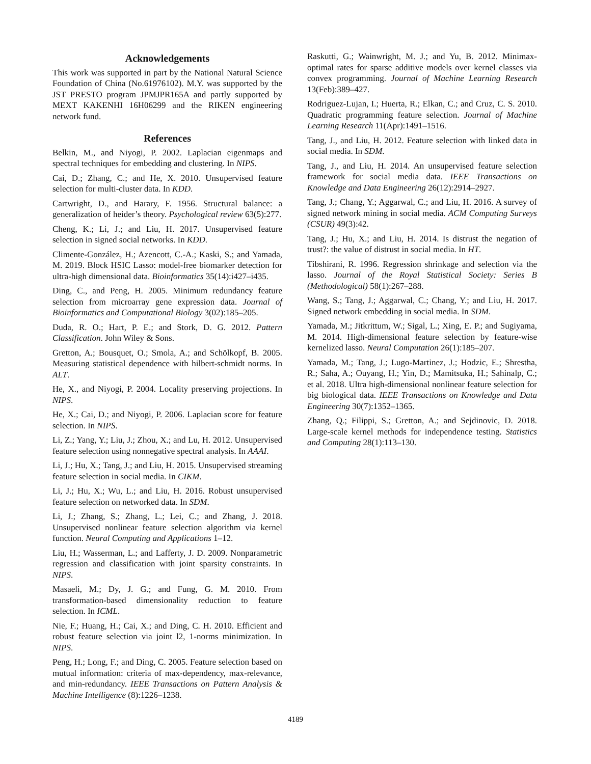Acknowledgements
This work was supported in part by the National Natural Science Foundation of China (No.61976102). M.Y. was supported by the JST PRESTO program JPMJPR165A and partly supported by MEXT KAKENHI 16H06299 and the RIKEN engineering network fund.
References
Belkin, M., and Niyogi, P. 2002. Laplacian eigenmaps and spectral techniques for embedding and clustering. In NIPS.
Cai, D.; Zhang, C.; and He, X. 2010. Unsupervised feature selection for multi-cluster data. In KDD.
Cartwright, D., and Harary, F. 1956. Structural balance: a generalization of heider’s theory. Psychological review 63(5):277.
Cheng, K.; Li, J.; and Liu, H. 2017. Unsupervised feature selection in signed social networks. In KDD.
Climente-González, H.; Azencott, C.-A.; Kaski, S.; and Yamada, M. 2019. Block HSIC Lasso: model-free biomarker detection for ultra-high dimensional data. Bioinformatics 35(14):i427–i435.
Ding, C., and Peng, H. 2005. Minimum redundancy feature selection from microarray gene expression data. Journal of Bioinformatics and Computational Biology 3(02):185–205.
Duda, R. O.; Hart, P. E.; and Stork, D. G. 2012. Pattern Classification. John Wiley & Sons.
Gretton, A.; Bousquet, O.; Smola, A.; and Schölkopf, B. 2005. Measuring statistical dependence with hilbert-schmidt norms. In ALT.
He, X., and Niyogi, P. 2004. Locality preserving projections. In NIPS.
He, X.; Cai, D.; and Niyogi, P. 2006. Laplacian score for feature selection. In NIPS.
Li, Z.; Yang, Y.; Liu, J.; Zhou, X.; and Lu, H. 2012. Unsupervised feature selection using nonnegative spectral analysis. In AAAI.
Li, J.; Hu, X.; Tang, J.; and Liu, H. 2015. Unsupervised streaming feature selection in social media. In CIKM.
Li, J.; Hu, X.; Wu, L.; and Liu, H. 2016. Robust unsupervised feature selection on networked data. In SDM.
Li, J.; Zhang, S.; Zhang, L.; Lei, C.; and Zhang, J. 2018. Unsupervised nonlinear feature selection algorithm via kernel function. Neural Computing and Applications 1–12.
Liu, H.; Wasserman, L.; and Lafferty, J. D. 2009. Nonparametric regression and classification with joint sparsity constraints. In NIPS.
Masaeli, M.; Dy, J. G.; and Fung, G. M. 2010. From transformation-based dimensionality reduction to feature selection. In ICML.
Nie, F.; Huang, H.; Cai, X.; and Ding, C. H. 2010. Efficient and robust feature selection via joint l2, 1-norms minimization. In NIPS.
Peng, H.; Long, F.; and Ding, C. 2005. Feature selection based on mutual information: criteria of max-dependency, max-relevance, and min-redundancy. IEEE Transactions on Pattern Analysis & Machine Intelligence (8):1226–1238.
Raskutti, G.; Wainwright, M. J.; and Yu, B. 2012. Minimax-optimal rates for sparse additive models over kernel classes via convex programming. Journal of Machine Learning Research 13(Feb):389–427.
Rodriguez-Lujan, I.; Huerta, R.; Elkan, C.; and Cruz, C. S. 2010. Quadratic programming feature selection. Journal of Machine Learning Research 11(Apr):1491–1516.
Tang, J., and Liu, H. 2012. Feature selection with linked data in social media. In SDM.
Tang, J., and Liu, H. 2014. An unsupervised feature selection framework for social media data. IEEE Transactions on Knowledge and Data Engineering 26(12):2914–2927.
Tang, J.; Chang, Y.; Aggarwal, C.; and Liu, H. 2016. A survey of signed network mining in social media. ACM Computing Surveys (CSUR) 49(3):42.
Tang, J.; Hu, X.; and Liu, H. 2014. Is distrust the negation of trust?: the value of distrust in social media. In HT.
Tibshirani, R. 1996. Regression shrinkage and selection via the lasso. Journal of the Royal Statistical Society: Series B (Methodological) 58(1):267–288.
Wang, S.; Tang, J.; Aggarwal, C.; Chang, Y.; and Liu, H. 2017. Signed network embedding in social media. In SDM.
Yamada, M.; Jitkrittum, W.; Sigal, L.; Xing, E. P.; and Sugiyama, M. 2014. High-dimensional feature selection by feature-wise kernelized lasso. Neural Computation 26(1):185–207.
Yamada, M.; Tang, J.; Lugo-Martinez, J.; Hodzic, E.; Shrestha, R.; Saha, A.; Ouyang, H.; Yin, D.; Mamitsuka, H.; Sahinalp, C.; et al. 2018. Ultra high-dimensional nonlinear feature selection for big biological data. IEEE Transactions on Knowledge and Data Engineering 30(7):1352–1365.
Zhang, Q.; Filippi, S.; Gretton, A.; and Sejdinovic, D. 2018. Large-scale kernel methods for independence testing. Statistics and Computing 28(1):113–130.
4189